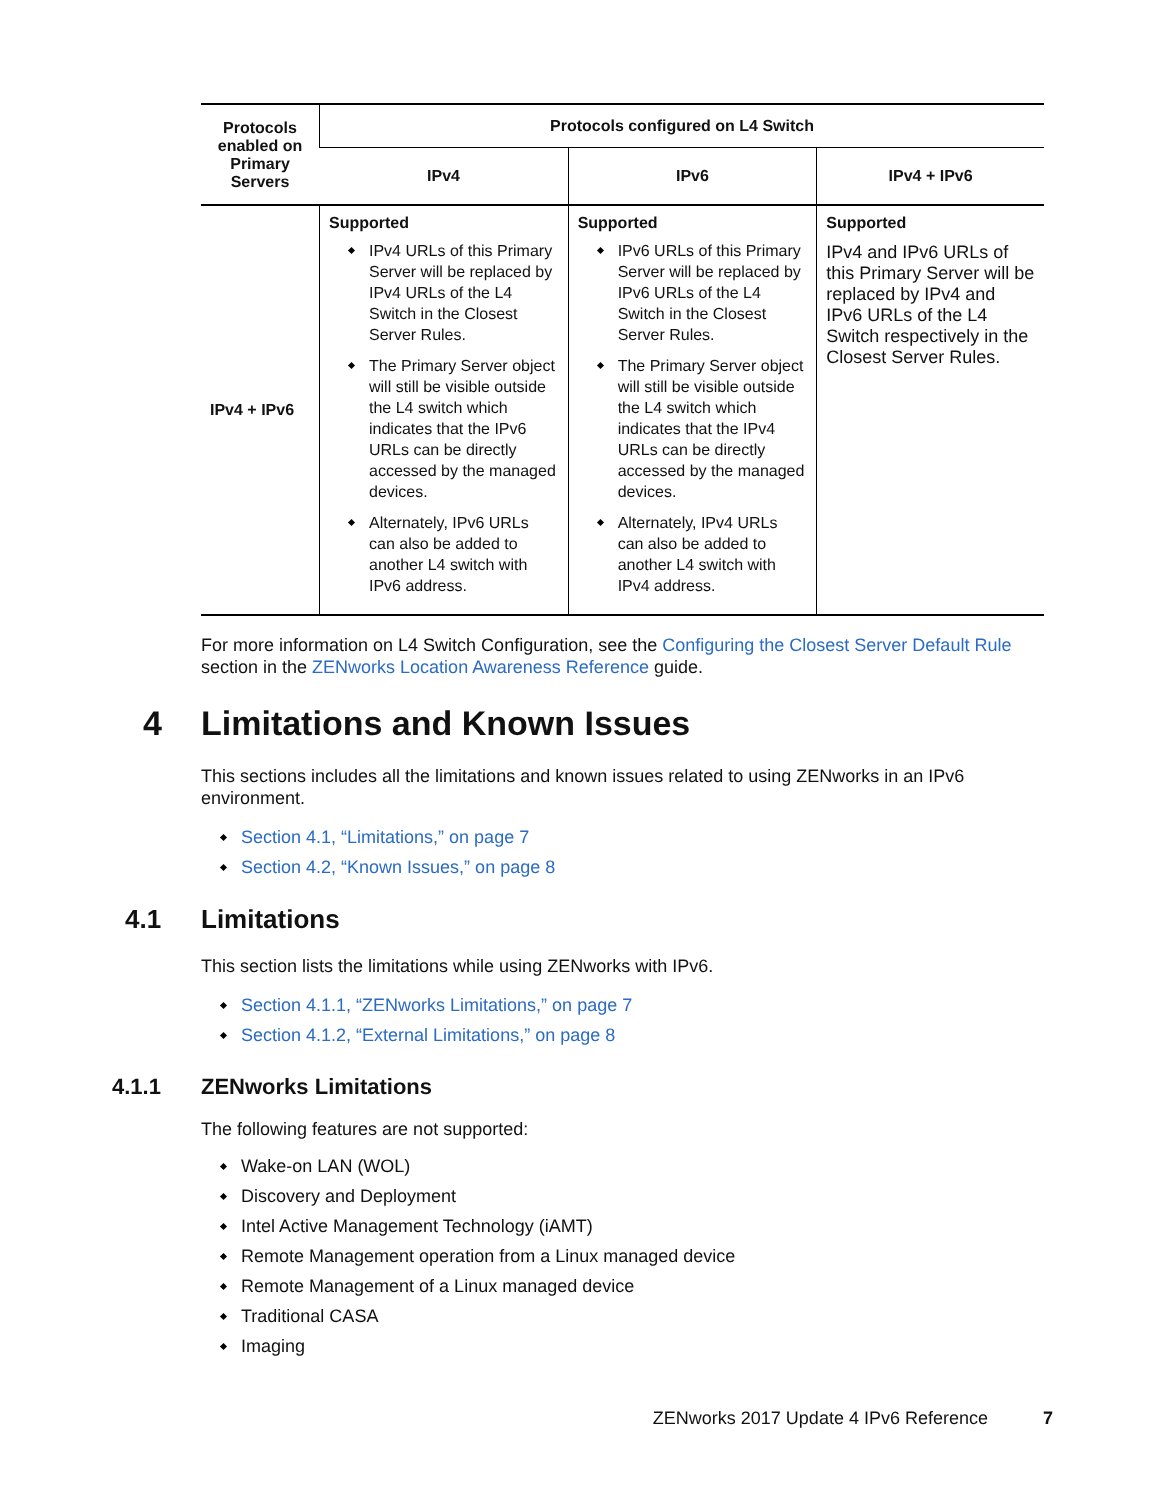| Protocols enabled on Primary Servers | Protocols configured on L4 Switch | | |
| --- | --- | --- | --- |
| | IPv4 | IPv6 | IPv4 + IPv6 |
| IPv4 + IPv6 | Supported IPv4 URLs of this Primary Server will be replaced by IPv4 URLs of the L4 Switch in the Closest Server Rules. The Primary Server object will still be visible outside the L4 switch which indicates that the IPv6 URLs can be directly accessed by the managed devices. Alternately, IPv6 URLs can also be added to another L4 switch with IPv6 address. | Supported IPv6 URLs of this Primary Server will be replaced by IPv6 URLs of the L4 Switch in the Closest Server Rules. The Primary Server object will still be visible outside the L4 switch which indicates that the IPv4 URLs can be directly accessed by the managed devices. Alternately, IPv4 URLs can also be added to another L4 switch with IPv4 address. | Supported IPv4 and IPv6 URLs of this Primary Server will be replaced by IPv4 and IPv6 URLs of the L4 Switch respectively in the Closest Server Rules. |
For more information on L4 Switch Configuration, see the Configuring the Closest Server Default Rule section in the ZENworks Location Awareness Reference guide.
4 Limitations and Known Issues
This sections includes all the limitations and known issues related to using ZENworks in an IPv6 environment.
Section 4.1, “Limitations,” on page 7
Section 4.2, “Known Issues,” on page 8
4.1 Limitations
This section lists the limitations while using ZENworks with IPv6.
Section 4.1.1, “ZENworks Limitations,” on page 7
Section 4.1.2, “External Limitations,” on page 8
4.1.1 ZENworks Limitations
The following features are not supported:
Wake-on LAN (WOL)
Discovery and Deployment
Intel Active Management Technology (iAMT)
Remote Management operation from a Linux managed device
Remote Management of a Linux managed device
Traditional CASA
Imaging
ZENworks 2017 Update 4 IPv6 Reference 7